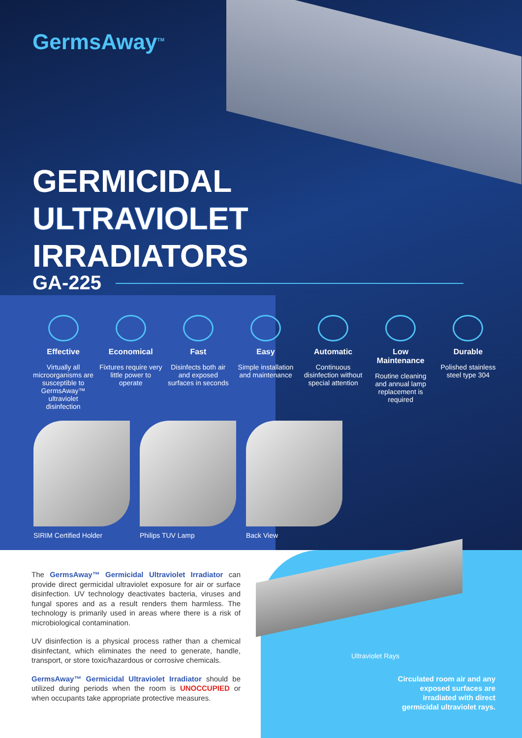GermsAway<sup>TM</sup>
GERMICIDAL
ULTRAVIOLET
IRRADIATORS
GA-225
Effective
Virtually all microorganisms are susceptible to GermsAway™ ultraviolet disinfection
Economical
Fixtures require very little power to operate
Fast
Disinfects both air and exposed surfaces in seconds
Easy
Simple installation and maintenance
Automatic
Continuous disinfection without special attention
Low Maintenance
Routine cleaning and annual lamp replacement is required
Durable
Polished stainless steel type 304
SIRIM Certified Holder Philips TUV Lamp Back View
The GermsAway™ Germicidal Ultraviolet Irradiator can provide direct germicidal ultraviolet exposure for air or surface disinfection. UV technology deactivates bacteria, viruses and fungal spores and as a result renders them harmless. The technology is primarily used in areas where there is a risk of microbiological contamination.
UV disinfection is a physical process rather than a chemical disinfectant, which eliminates the need to generate, handle, transport, or store toxic/hazardous or corrosive chemicals.
GermsAway™ Germicidal Ultraviolet Irradiator should be utilized during periods when the room is UNOCCUPIED or when occupants take appropriate protective measures.
Ultraviolet Rays
Circulated room air and any exposed surfaces are irradiated with direct germicidal ultraviolet rays.